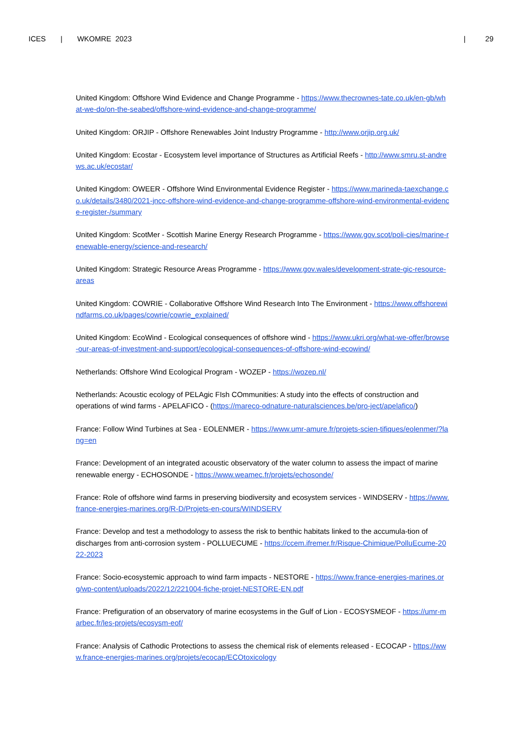ICES | WKOMRE 2023 | 29
United Kingdom: Offshore Wind Evidence and Change Programme - https://www.thecrownes-tate.co.uk/en-gb/what-we-do/on-the-seabed/offshore-wind-evidence-and-change-programme/
United Kingdom: ORJIP - Offshore Renewables Joint Industry Programme - http://www.orjip.org.uk/
United Kingdom: Ecostar - Ecosystem level importance of Structures as Artificial Reefs - http://www.smru.st-andrews.ac.uk/ecostar/
United Kingdom: OWEER - Offshore Wind Environmental Evidence Register - https://www.marineda-taexchange.co.uk/details/3480/2021-jncc-offshore-wind-evidence-and-change-programme-offshore-wind-environmental-evidence-register-/summary
United Kingdom: ScotMer - Scottish Marine Energy Research Programme - https://www.gov.scot/poli-cies/marine-renewable-energy/science-and-research/
United Kingdom: Strategic Resource Areas Programme - https://www.gov.wales/development-strate-gic-resource-areas
United Kingdom: COWRIE - Collaborative Offshore Wind Research Into The Environment - https://www.offshorewindfarms.co.uk/pages/cowrie/cowrie_explained/
United Kingdom: EcoWind - Ecological consequences of offshore wind - https://www.ukri.org/what-we-offer/browse-our-areas-of-investment-and-support/ecological-consequences-of-offshore-wind-ecowind/
Netherlands: Offshore Wind Ecological Program - WOZEP - https://wozep.nl/
Netherlands: Acoustic ecology of PELAgic FIsh COmmunities: A study into the effects of construction and operations of wind farms - APELAFICO - (https://mareco-odnature-naturalsciences.be/pro-ject/apelafico/)
France: Follow Wind Turbines at Sea - EOLENMER - https://www.umr-amure.fr/projets-scien-tifiques/eolenmer/?lang=en
France: Development of an integrated acoustic observatory of the water column to assess the impact of marine renewable energy - ECHOSONDE - https://www.weamec.fr/projets/echosonde/
France: Role of offshore wind farms in preserving biodiversity and ecosystem services - WINDSERV - https://www.france-energies-marines.org/R-D/Projets-en-cours/WINDSERV
France: Develop and test a methodology to assess the risk to benthic habitats linked to the accumula-tion of discharges from anti-corrosion system - POLLUECUME - https://ccem.ifremer.fr/Risque-Chimique/PolluEcume-2022-2023
France: Socio-ecosystemic approach to wind farm impacts - NESTORE - https://www.france-energies-marines.org/wp-content/uploads/2022/12/221004-fiche-projet-NESTORE-EN.pdf
France: Prefiguration of an observatory of marine ecosystems in the Gulf of Lion - ECOSYSMEOF - https://umr-marbec.fr/les-projets/ecosysm-eof/
France: Analysis of Cathodic Protections to assess the chemical risk of elements released - ECOCAP - https://www.france-energies-marines.org/projets/ecocap/ECOtoxicology